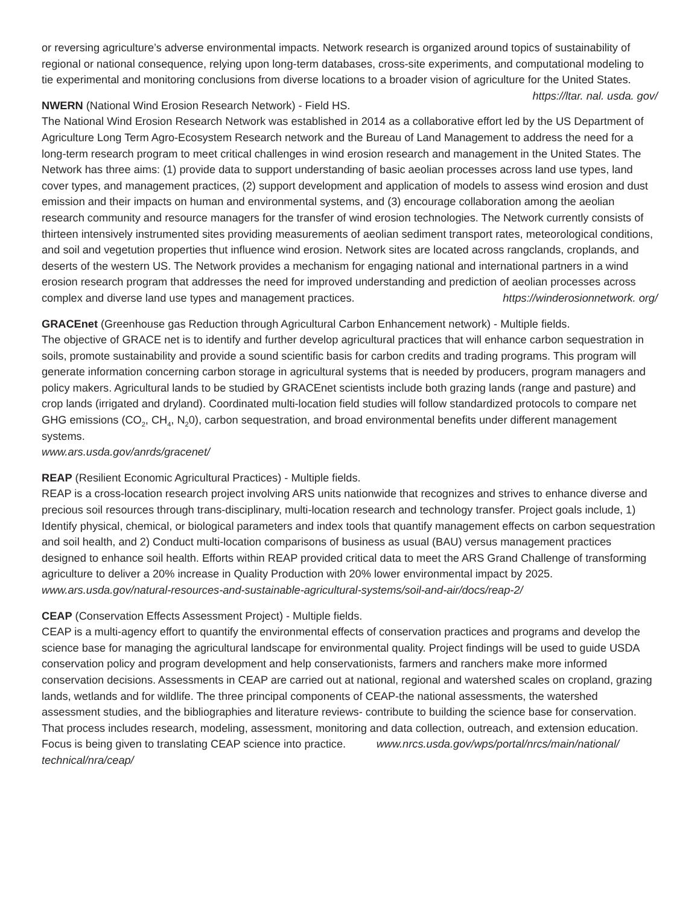or reversing agriculture’s adverse environmental impacts. Network research is organized around topics of sustainability of regional or national consequence, relying upon long-term databases, cross-site experiments, and computational modeling to tie experimental and monitoring conclusions from diverse locations to a broader vision of agriculture for the United States. https://ltar. nal. usda. gov/
NWERN (National Wind Erosion Research Network) - Field HS.
The National Wind Erosion Research Network was established in 2014 as a collaborative effort led by the US Department of Agriculture Long Term Agro-Ecosystem Research network and the Bureau of Land Management to address the need for a long-term research program to meet critical challenges in wind erosion research and management in the United States. The Network has three aims: (1) provide data to support understanding of basic aeolian processes across land use types, land cover types, and management practices, (2) support development and application of models to assess wind erosion and dust emission and their impacts on human and environmental systems, and (3) encourage collaboration among the aeolian research community and resource managers for the transfer of wind erosion technologies. The Network currently consists of thirteen intensively instrumented sites providing measurements of aeolian sediment transport rates, meteorological conditions, and soil and vegetution properties thut influence wind erosion. Network sites are located across rangclands, croplands, and deserts of the western US. The Network provides a mechanism for engaging national and international partners in a wind erosion research program that addresses the need for improved understanding and prediction of aeolian processes across complex and diverse land use types and management practices. https://winderosionnetwork. org/
GRACEnet (Greenhouse gas Reduction through Agricultural Carbon Enhancement network) - Multiple fields.
The objective of GRACE net is to identify and further develop agricultural practices that will enhance carbon sequestration in soils, promote sustainability and provide a sound scientific basis for carbon credits and trading programs. This program will generate information concerning carbon storage in agricultural systems that is needed by producers, program managers and policy makers. Agricultural lands to be studied by GRACEnet scientists include both grazing lands (range and pasture) and crop lands (irrigated and dryland). Coordinated multi-location field studies will follow standardized protocols to compare net GHG emissions (CO<sub>2</sub>, CH<sub>4</sub>, N<sub>2</sub>0), carbon sequestration, and broad environmental benefits under different management systems.
www.ars.usda.gov/anrds/gracenet/
REAP (Resilient Economic Agricultural Practices) - Multiple fields.
REAP is a cross-location research project involving ARS units nationwide that recognizes and strives to enhance diverse and precious soil resources through trans-disciplinary, multi-location research and technology transfer. Project goals include, 1) Identify physical, chemical, or biological parameters and index tools that quantify management effects on carbon sequestration and soil health, and 2) Conduct multi-location comparisons of business as usual (BAU) versus management practices designed to enhance soil health. Efforts within REAP provided critical data to meet the ARS Grand Challenge of transforming agriculture to deliver a 20% increase in Quality Production with 20% lower environmental impact by 2025. www.ars.usda.gov/natural-resources-and-sustainable-agricultural-systems/soil-and-air/docs/reap-2/
CEAP (Conservation Effects Assessment Project) - Multiple fields.
CEAP is a multi-agency effort to quantify the environmental effects of conservation practices and programs and develop the science base for managing the agricultural landscape for environmental quality. Project findings will be used to guide USDA conservation policy and program development and help conservationists, farmers and ranchers make more informed conservation decisions. Assessments in CEAP are carried out at national, regional and watershed scales on cropland, grazing lands, wetlands and for wildlife. The three principal components of CEAP-the national assessments, the watershed assessment studies, and the bibliographies and literature reviews- contribute to building the science base for conservation. That process includes research, modeling, assessment, monitoring and data collection, outreach, and extension education. Focus is being given to translating CEAP science into practice. www.nrcs.usda.gov/wps/portal/nrcs/main/national/ technical/nra/ceap/